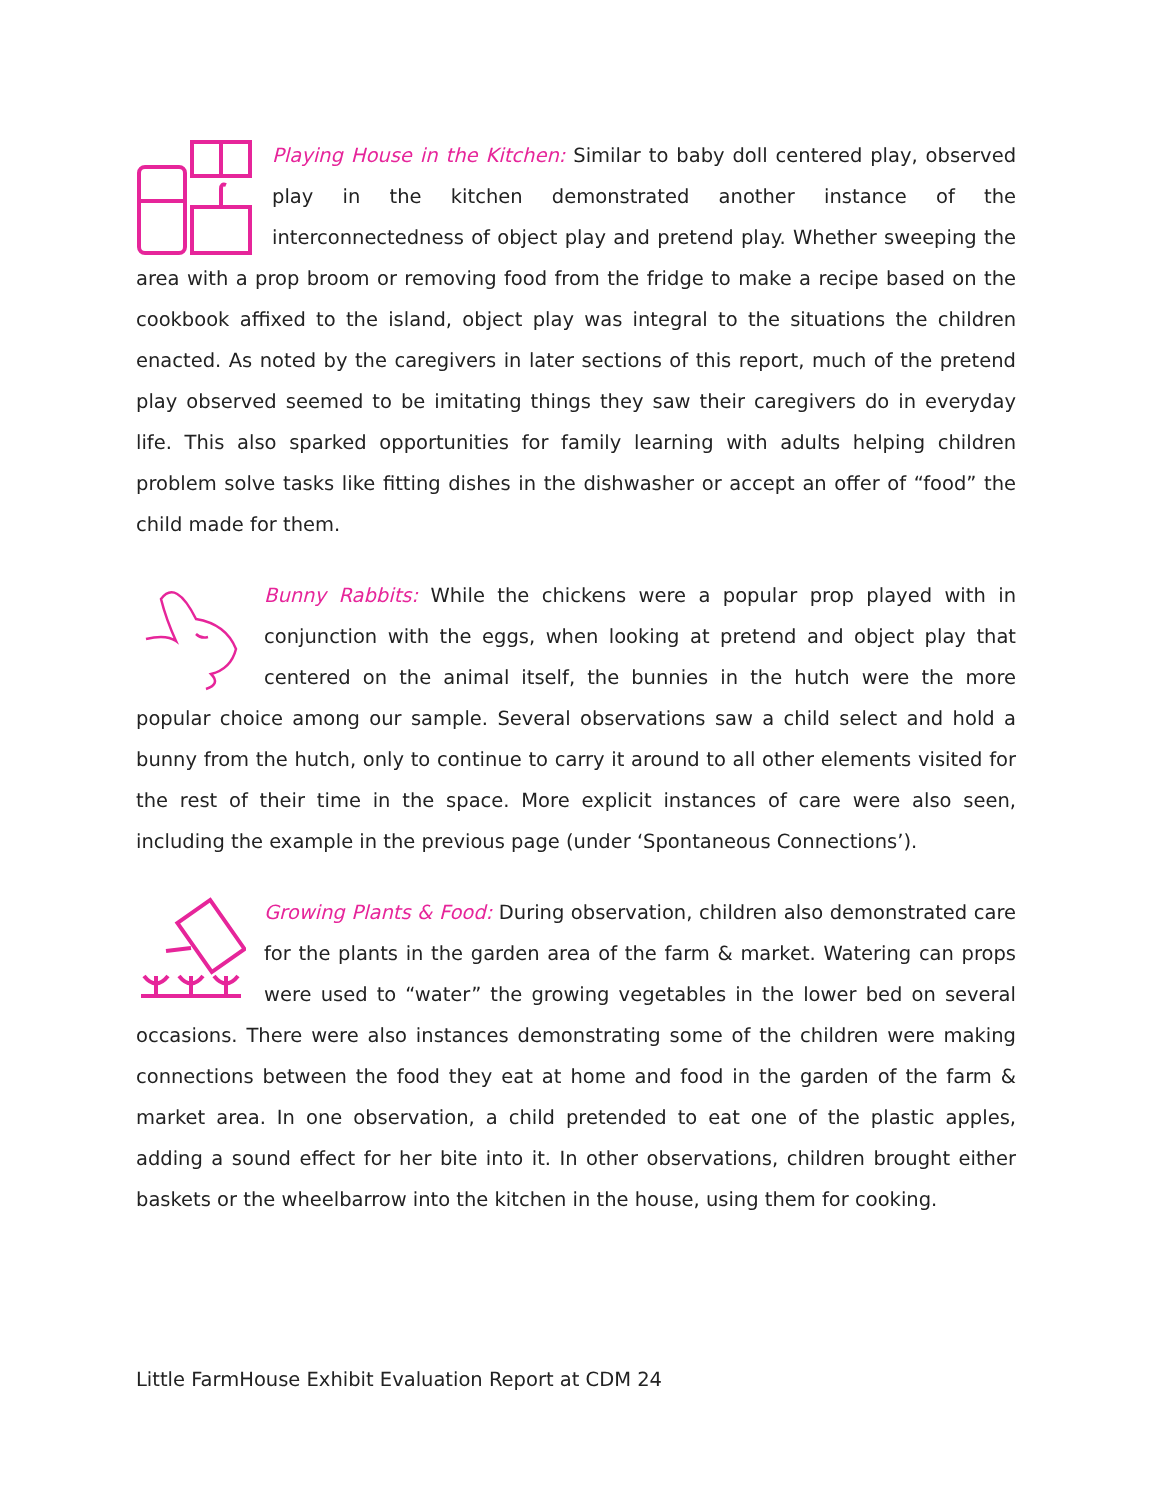Playing House in the Kitchen: Similar to baby doll centered play, observed play in the kitchen demonstrated another instance of the interconnectedness of object play and pretend play. Whether sweeping the area with a prop broom or removing food from the fridge to make a recipe based on the cookbook affixed to the island, object play was integral to the situations the children enacted. As noted by the caregivers in later sections of this report, much of the pretend play observed seemed to be imitating things they saw their caregivers do in everyday life. This also sparked opportunities for family learning with adults helping children problem solve tasks like fitting dishes in the dishwasher or accept an offer of “food” the child made for them.
Bunny Rabbits: While the chickens were a popular prop played with in conjunction with the eggs, when looking at pretend and object play that centered on the animal itself, the bunnies in the hutch were the more popular choice among our sample. Several observations saw a child select and hold a bunny from the hutch, only to continue to carry it around to all other elements visited for the rest of their time in the space. More explicit instances of care were also seen, including the example in the previous page (under ‘Spontaneous Connections’).
Growing Plants & Food: During observation, children also demonstrated care for the plants in the garden area of the farm & market. Watering can props were used to “water” the growing vegetables in the lower bed on several occasions. There were also instances demonstrating some of the children were making connections between the food they eat at home and food in the garden of the farm & market area. In one observation, a child pretended to eat one of the plastic apples, adding a sound effect for her bite into it. In other observations, children brought either baskets or the wheelbarrow into the kitchen in the house, using them for cooking.
Little FarmHouse Exhibit Evaluation Report at CDM 24